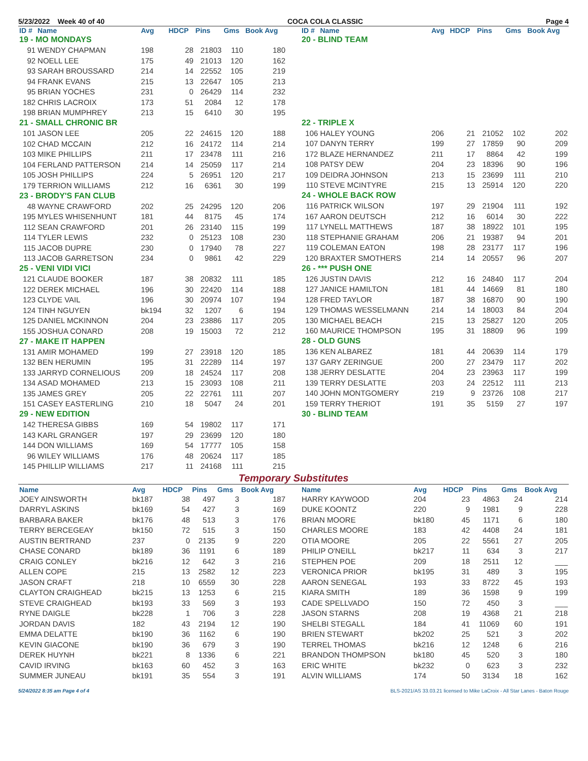5/23/2022 Week 40 of 40 COCA COLA CLASSIC Page 4
| ID # | Name | Avg | HDCP | Pins | Gms | Book Avg |
| --- | --- | --- | --- | --- | --- | --- |
| 19 - MO MONDAYS | | | | | | |
| 91 | WENDY CHAPMAN | 198 | 28 | 21803 | 110 | 180 |
| 92 | NOELL LEE | 175 | 49 | 21013 | 120 | 162 |
| 93 | SARAH BROUSSARD | 214 | 14 | 22552 | 105 | 219 |
| 94 | FRANK EVANS | 215 | 13 | 22647 | 105 | 213 |
| 95 | BRIAN YOCHES | 231 | 0 | 26429 | 114 | 232 |
| 182 | CHRIS LACROIX | 173 | 51 | 2084 | 12 | 178 |
| 198 | BRIAN MUMPHREY | 213 | 15 | 6410 | 30 | 195 |
| 21 - SMALL CHRONIC BR | | | | | | |
| 101 | JASON LEE | 205 | 22 | 24615 | 120 | 188 |
| 102 | CHAD MCCAIN | 212 | 16 | 24172 | 114 | 214 |
| 103 | MIKE PHILLIPS | 211 | 17 | 23478 | 111 | 216 |
| 104 | FERLAND PATTERSON | 214 | 14 | 25059 | 117 | 214 |
| 105 | JOSH PHILLIPS | 224 | 5 | 26951 | 120 | 217 |
| 179 | TERRION WILLIAMS | 212 | 16 | 6361 | 30 | 199 |
| 23 - BRODY'S FAN CLUB | | | | | | |
| 48 | WAYNE CRAWFORD | 202 | 25 | 24295 | 120 | 206 |
| 195 | MYLES WHISENHUNT | 181 | 44 | 8175 | 45 | 174 |
| 112 | SEAN CRAWFORD | 201 | 26 | 23140 | 115 | 199 |
| 114 | TYLER LEWIS | 232 | 0 | 25123 | 108 | 230 |
| 115 | JACOB DUPRE | 230 | 0 | 17940 | 78 | 227 |
| 113 | JACOB GARRETSON | 234 | 0 | 9861 | 42 | 229 |
| 25 - VENI VIDI VICI | | | | | | |
| 121 | CLAUDE BOOKER | 187 | 38 | 20832 | 111 | 185 |
| 122 | DEREK MICHAEL | 196 | 30 | 22420 | 114 | 188 |
| 123 | CLYDE VAIL | 196 | 30 | 20974 | 107 | 194 |
| 124 | TINH NGUYEN | bk194 | 32 | 1207 | 6 | 194 |
| 125 | DANIEL MCKINNON | 204 | 23 | 23886 | 117 | 205 |
| 155 | JOSHUA CONARD | 208 | 19 | 15003 | 72 | 212 |
| 27 - MAKE IT HAPPEN | | | | | | |
| 131 | AMIR MOHAMED | 199 | 27 | 23918 | 120 | 185 |
| 132 | BEN HERUMIN | 195 | 31 | 22289 | 114 | 197 |
| 133 | JARRYD CORNELIOUS | 209 | 18 | 24524 | 117 | 208 |
| 134 | ASAD MOHAMED | 213 | 15 | 23093 | 108 | 211 |
| 135 | JAMES GREY | 205 | 22 | 22761 | 111 | 207 |
| 151 | CASEY EASTERLING | 210 | 18 | 5047 | 24 | 201 |
| 29 - NEW EDITION | | | | | | |
| 142 | THERESA GIBBS | 169 | 54 | 19802 | 117 | 171 |
| 143 | KARL GRANGER | 197 | 29 | 23699 | 120 | 180 |
| 144 | DON WILLIAMS | 169 | 54 | 17777 | 105 | 158 |
| 96 | WILEY WILLIAMS | 176 | 48 | 20624 | 117 | 185 |
| 145 | PHILLIP WILLIAMS | 217 | 11 | 24168 | 111 | 215 |
| ID # | Name | Avg | HDCP | Pins | Gms | Book Avg |
| --- | --- | --- | --- | --- | --- | --- |
| 20 - BLIND TEAM | | | | | | |
| 22 - TRIPLE X | | | | | | |
| 106 | HALEY YOUNG | 206 | 21 | 21052 | 102 | 202 |
| 107 | DANYN TERRY | 199 | 27 | 17859 | 90 | 209 |
| 172 | BLAZE HERNANDEZ | 211 | 17 | 8864 | 42 | 199 |
| 108 | PATSY DEW | 204 | 23 | 18396 | 90 | 196 |
| 109 | DEIDRA JOHNSON | 213 | 15 | 23699 | 111 | 210 |
| 110 | STEVE MCINTYRE | 215 | 13 | 25914 | 120 | 220 |
| 24 - WHOLE BACK ROW | | | | | | |
| 116 | PATRICK WILSON | 197 | 29 | 21904 | 111 | 192 |
| 167 | AARON DEUTSCH | 212 | 16 | 6014 | 30 | 222 |
| 117 | LYNELL MATTHEWS | 187 | 38 | 18922 | 101 | 195 |
| 118 | STEPHANIE GRAHAM | 206 | 21 | 19387 | 94 | 201 |
| 119 | COLEMAN EATON | 198 | 28 | 23177 | 117 | 196 |
| 120 | BRAXTER SMOTHERS | 214 | 14 | 20557 | 96 | 207 |
| 26 - *** PUSH ONE | | | | | | |
| 126 | JUSTIN DAVIS | 212 | 16 | 24840 | 117 | 204 |
| 127 | JANICE HAMILTON | 181 | 44 | 14669 | 81 | 180 |
| 128 | FRED TAYLOR | 187 | 38 | 16870 | 90 | 190 |
| 129 | THOMAS WESSELMANN | 214 | 14 | 18003 | 84 | 204 |
| 130 | MICHAEL BEACH | 215 | 13 | 25827 | 120 | 205 |
| 160 | MAURICE THOMPSON | 195 | 31 | 18809 | 96 | 199 |
| 28 - OLD GUNS | | | | | | |
| 136 | KEN ALBAREZ | 181 | 44 | 20639 | 114 | 179 |
| 137 | GARY ZERINGUE | 200 | 27 | 23479 | 117 | 202 |
| 138 | JERRY DESLATTE | 204 | 23 | 23963 | 117 | 199 |
| 139 | TERRY DESLATTE | 203 | 24 | 22512 | 111 | 213 |
| 140 | JOHN MONTGOMERY | 219 | 9 | 23726 | 108 | 217 |
| 159 | TERRY THERIOT | 191 | 35 | 5159 | 27 | 197 |
| 30 - BLIND TEAM | | | | | | |
Temporary Substitutes
| Name | Avg | HDCP | Pins | Gms | Book Avg |
| --- | --- | --- | --- | --- | --- |
| JOEY AINSWORTH | bk187 | 38 | 497 | 3 | 187 |
| DARRYL ASKINS | bk169 | 54 | 427 | 3 | 169 |
| BARBARA BAKER | bk176 | 48 | 513 | 3 | 176 |
| TERRY BERCEGEAY | bk150 | 72 | 515 | 3 | 150 |
| AUSTIN BERTRAND | 237 | 0 | 2135 | 9 | 220 |
| CHASE CONARD | bk189 | 36 | 1191 | 6 | 189 |
| CRAIG CONLEY | bk216 | 12 | 642 | 3 | 216 |
| ALLEN COPE | 215 | 13 | 2582 | 12 | 223 |
| JASON CRAFT | 218 | 10 | 6559 | 30 | 228 |
| CLAYTON CRAIGHEAD | bk215 | 13 | 1253 | 6 | 215 |
| STEVE CRAIGHEAD | bk193 | 33 | 569 | 3 | 193 |
| RYNE DAIGLE | bk228 | 1 | 706 | 3 | 228 |
| JORDAN DAVIS | 182 | 43 | 2194 | 12 | 190 |
| EMMA DELATTE | bk190 | 36 | 1162 | 6 | 190 |
| KEVIN GIACONE | bk190 | 36 | 679 | 3 | 190 |
| DEREK HUYNH | bk221 | 8 | 1336 | 6 | 221 |
| CAVID IRVING | bk163 | 60 | 452 | 3 | 163 |
| SUMMER JUNEAU | bk191 | 35 | 554 | 3 | 191 |
| Name | Avg | HDCP | Pins | Gms | Book Avg |
| --- | --- | --- | --- | --- | --- |
| HARRY KAYWOOD | 204 | 23 | 4863 | 24 | 214 |
| DUKE KOONTZ | 220 | 9 | 1981 | 9 | 228 |
| BRIAN MOORE | bk180 | 45 | 1171 | 6 | 180 |
| CHARLES MOORE | 183 | 42 | 4408 | 24 | 181 |
| OTIA MOORE | 205 | 22 | 5561 | 27 | 205 |
| PHILIP O'NEILL | bk217 | 11 | 634 | 3 | 217 |
| STEPHEN POE | 209 | 18 | 2511 | 12 | ___ |
| VERONICA PRIOR | bk195 | 31 | 489 | 3 | 195 |
| AARON SENEGAL | 193 | 33 | 8722 | 45 | 193 |
| KIARA SMITH | 189 | 36 | 1598 | 9 | 199 |
| CADE SPELLVADO | 150 | 72 | 450 | 3 | ___ |
| JASON STARNS | 208 | 19 | 4368 | 21 | 218 |
| SHELBI STEGALL | 184 | 41 | 11069 | 60 | 191 |
| BRIEN STEWART | bk202 | 25 | 521 | 3 | 202 |
| TERREL THOMAS | bk216 | 12 | 1248 | 6 | 216 |
| BRANDON THOMPSON | bk180 | 45 | 520 | 3 | 180 |
| ERIC WHITE | bk232 | 0 | 623 | 3 | 232 |
| ALVIN WILLIAMS | 174 | 50 | 3134 | 18 | 162 |
5/24/2022 8:35 am Page 4 of 4 BLS-2021/AS 33.03.21 licensed to Mike LaCroix - All Star Lanes - Baton Rouge